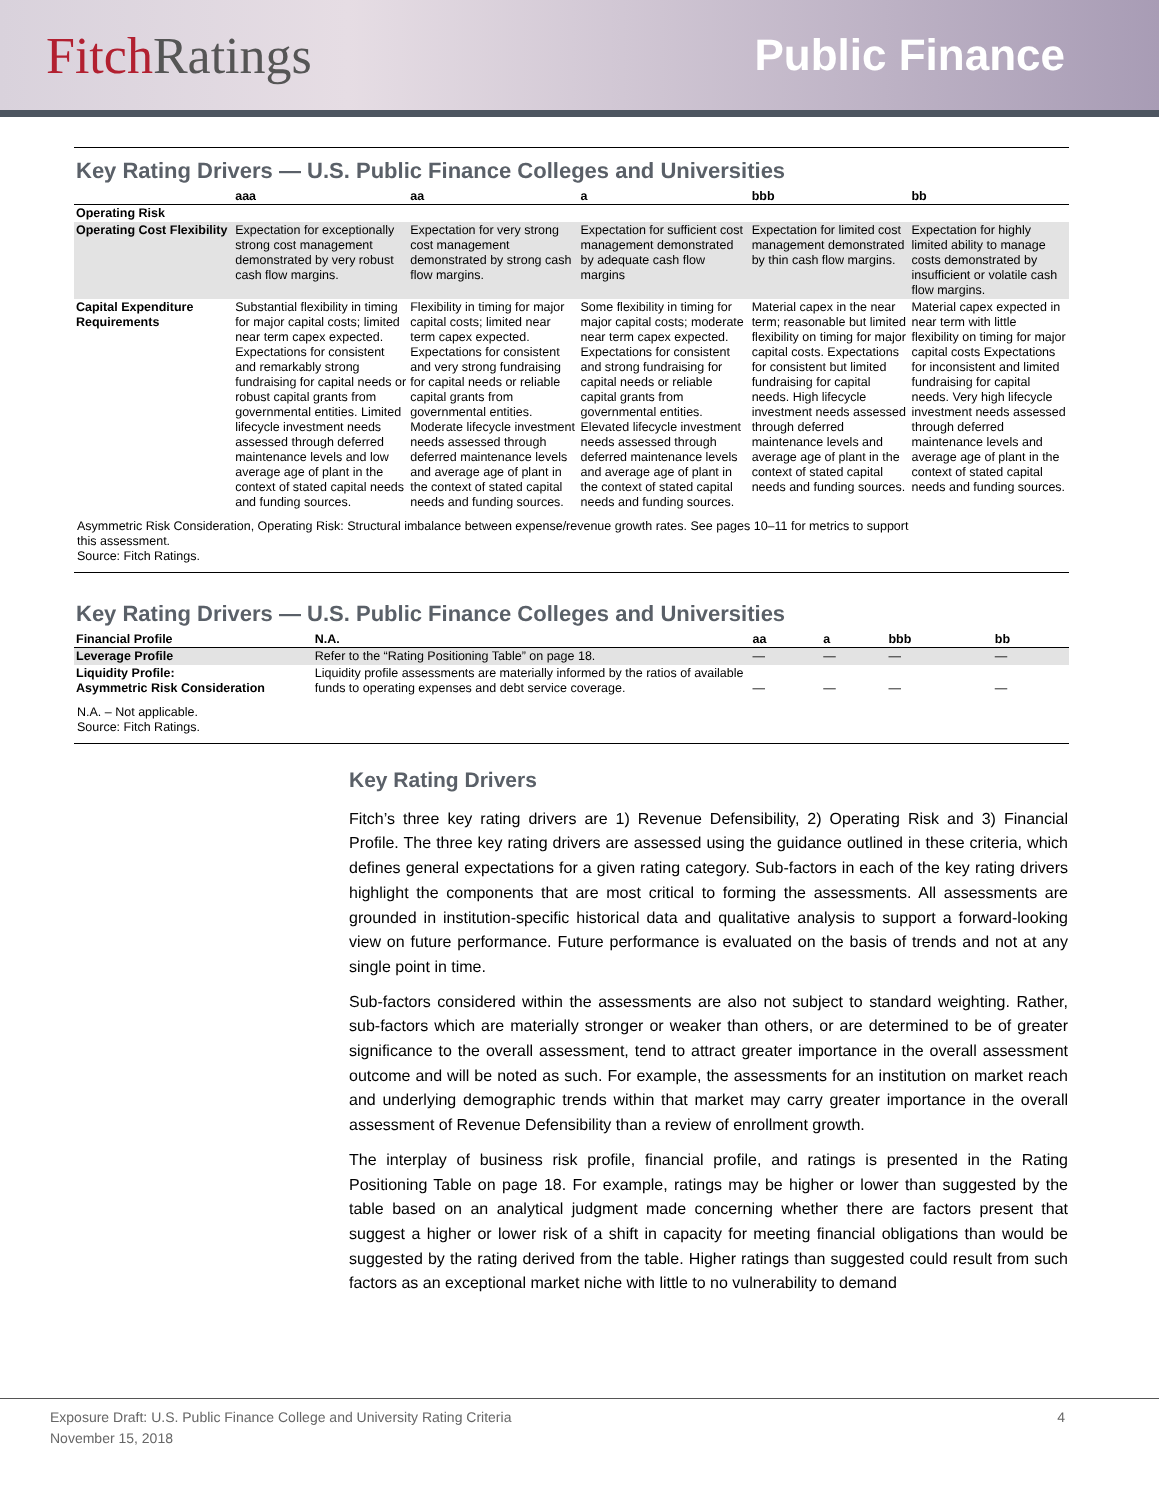Fitch Ratings
Public Finance
Key Rating Drivers — U.S. Public Finance Colleges and Universities
| | aaa | aa | a | bbb | bb |
| --- | --- | --- | --- | --- | --- |
| Operating Risk | | | | | |
| Operating Cost Flexibility | Expectation for exceptionally strong cost management demonstrated by very robust cash flow margins. | Expectation for very strong cost management demonstrated by strong cash flow margins. | Expectation for sufficient cost management demonstrated by adequate cash flow margins | Expectation for limited cost management demonstrated by thin cash flow margins. | Expectation for highly limited ability to manage costs demonstrated by insufficient or volatile cash flow margins. |
| Capital Expenditure Requirements | Substantial flexibility in timing for major capital costs; limited near term capex expected. Expectations for consistent and remarkably strong fundraising for capital needs or robust capital grants from governmental entities. Limited lifecycle investment needs assessed through deferred maintenance levels and low average age of plant in the context of stated capital needs and funding sources. | Flexibility in timing for major capital costs; limited near term capex expected. Expectations for consistent and very strong fundraising for capital needs or reliable capital grants from governmental entities. Moderate lifecycle investment needs assessed through deferred maintenance levels and average age of plant in the context of stated capital needs and funding sources. | Some flexibility in timing for major capital costs; moderate near term capex expected. Expectations for consistent and strong fundraising for capital needs or reliable capital grants from governmental entities. Elevated lifecycle investment needs assessed through deferred maintenance levels and average age of plant in the context of stated capital needs and funding sources. | Material capex in the near term; reasonable but limited flexibility on timing for major capital costs. Expectations for consistent but limited fundraising for capital needs. High lifecycle investment needs assessed through deferred maintenance levels and average age of plant in the context of stated capital needs and funding sources. | Material capex expected in near term with little flexibility on timing for major capital costs Expectations for inconsistent and limited fundraising for capital needs. Very high lifecycle investment needs assessed through deferred maintenance levels and average age of plant in the context of stated capital needs and funding sources. |
Asymmetric Risk Consideration, Operating Risk: Structural imbalance between expense/revenue growth rates. See pages 10–11 for metrics to support
this assessment.
Source: Fitch Ratings.
Key Rating Drivers — U.S. Public Finance Colleges and Universities
| Financial Profile | N.A. | aa | a | bbb | bb |
| --- | --- | --- | --- | --- | --- |
| Leverage Profile | Refer to the “Rating Positioning Table” on page 18. | — | — | — | — |
| Liquidity Profile: Asymmetric Risk Consideration | Liquidity profile assessments are materially informed by the ratios of available funds to operating expenses and debt service coverage. | — | — | — | — |
N.A. – Not applicable.
Source: Fitch Ratings.
Key Rating Drivers
Fitch’s three key rating drivers are 1) Revenue Defensibility, 2) Operating Risk and 3) Financial Profile. The three key rating drivers are assessed using the guidance outlined in these criteria, which defines general expectations for a given rating category. Sub-factors in each of the key rating drivers highlight the components that are most critical to forming the assessments. All assessments are grounded in institution-specific historical data and qualitative analysis to support a forward-looking view on future performance. Future performance is evaluated on the basis of trends and not at any single point in time.
Sub-factors considered within the assessments are also not subject to standard weighting. Rather, sub-factors which are materially stronger or weaker than others, or are determined to be of greater significance to the overall assessment, tend to attract greater importance in the overall assessment outcome and will be noted as such. For example, the assessments for an institution on market reach and underlying demographic trends within that market may carry greater importance in the overall assessment of Revenue Defensibility than a review of enrollment growth.
The interplay of business risk profile, financial profile, and ratings is presented in the Rating Positioning Table on page 18. For example, ratings may be higher or lower than suggested by the table based on an analytical judgment made concerning whether there are factors present that suggest a higher or lower risk of a shift in capacity for meeting financial obligations than would be suggested by the rating derived from the table. Higher ratings than suggested could result from such factors as an exceptional market niche with little to no vulnerability to demand
Exposure Draft: U.S. Public Finance College and University Rating Criteria
November 15, 2018
4